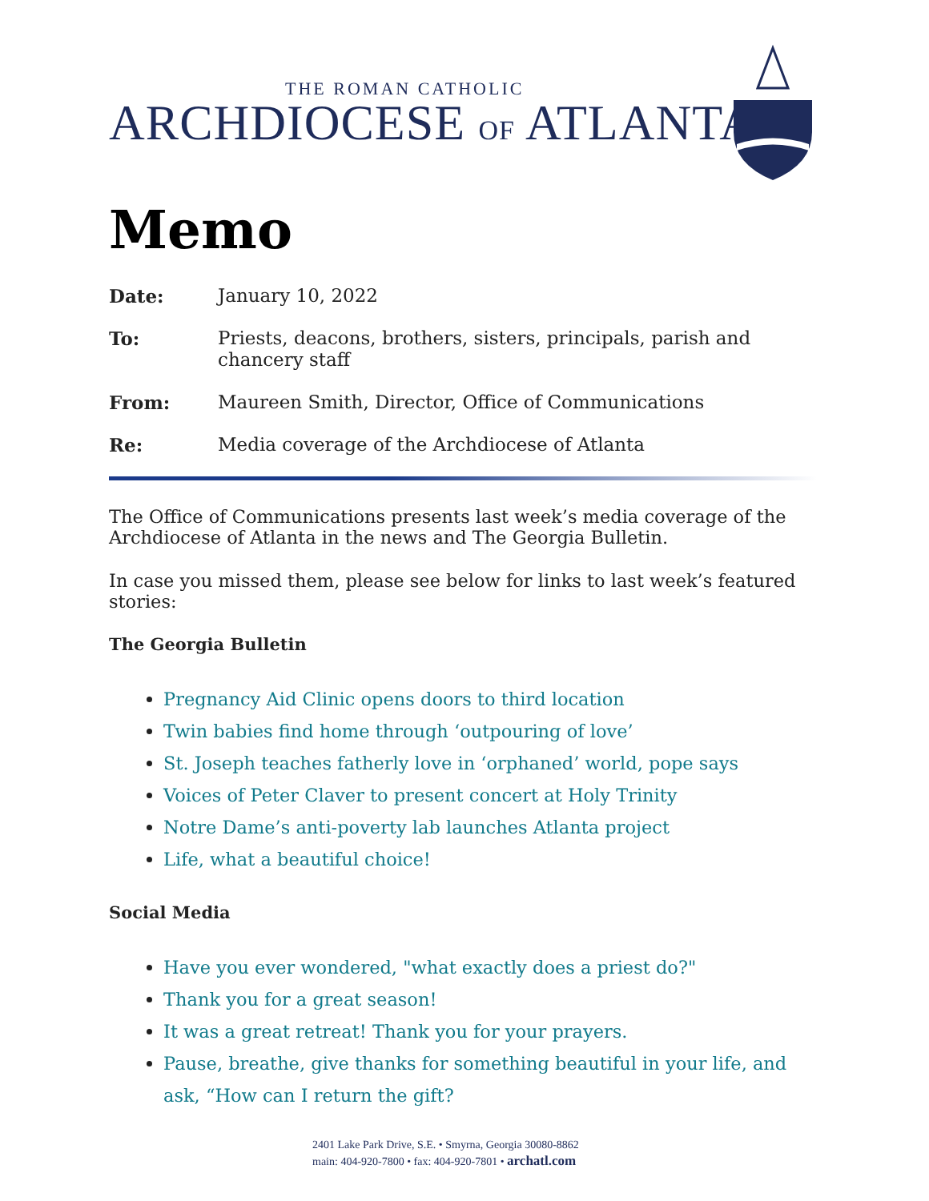THE ROMAN CATHOLIC
ARCHDIOCESE OF ATLANTA
Memo
Date: January 10, 2022
To: Priests, deacons, brothers, sisters, principals, parish and chancery staff
From: Maureen Smith, Director, Office of Communications
Re: Media coverage of the Archdiocese of Atlanta
The Office of Communications presents last week’s media coverage of the Archdiocese of Atlanta in the news and The Georgia Bulletin.
In case you missed them, please see below for links to last week’s featured stories:
The Georgia Bulletin
Pregnancy Aid Clinic opens doors to third location
Twin babies find home through ‘outpouring of love’
St. Joseph teaches fatherly love in ‘orphaned’ world, pope says
Voices of Peter Claver to present concert at Holy Trinity
Notre Dame’s anti-poverty lab launches Atlanta project
Life, what a beautiful choice!
Social Media
Have you ever wondered, "what exactly does a priest do?"
Thank you for a great season!
It was a great retreat! Thank you for your prayers.
Pause, breathe, give thanks for something beautiful in your life, and ask, “How can I return the gift?
2401 Lake Park Drive, S.E. • Smyrna, Georgia 30080-8862
main: 404-920-7800 • fax: 404-920-7801 • archatl.com